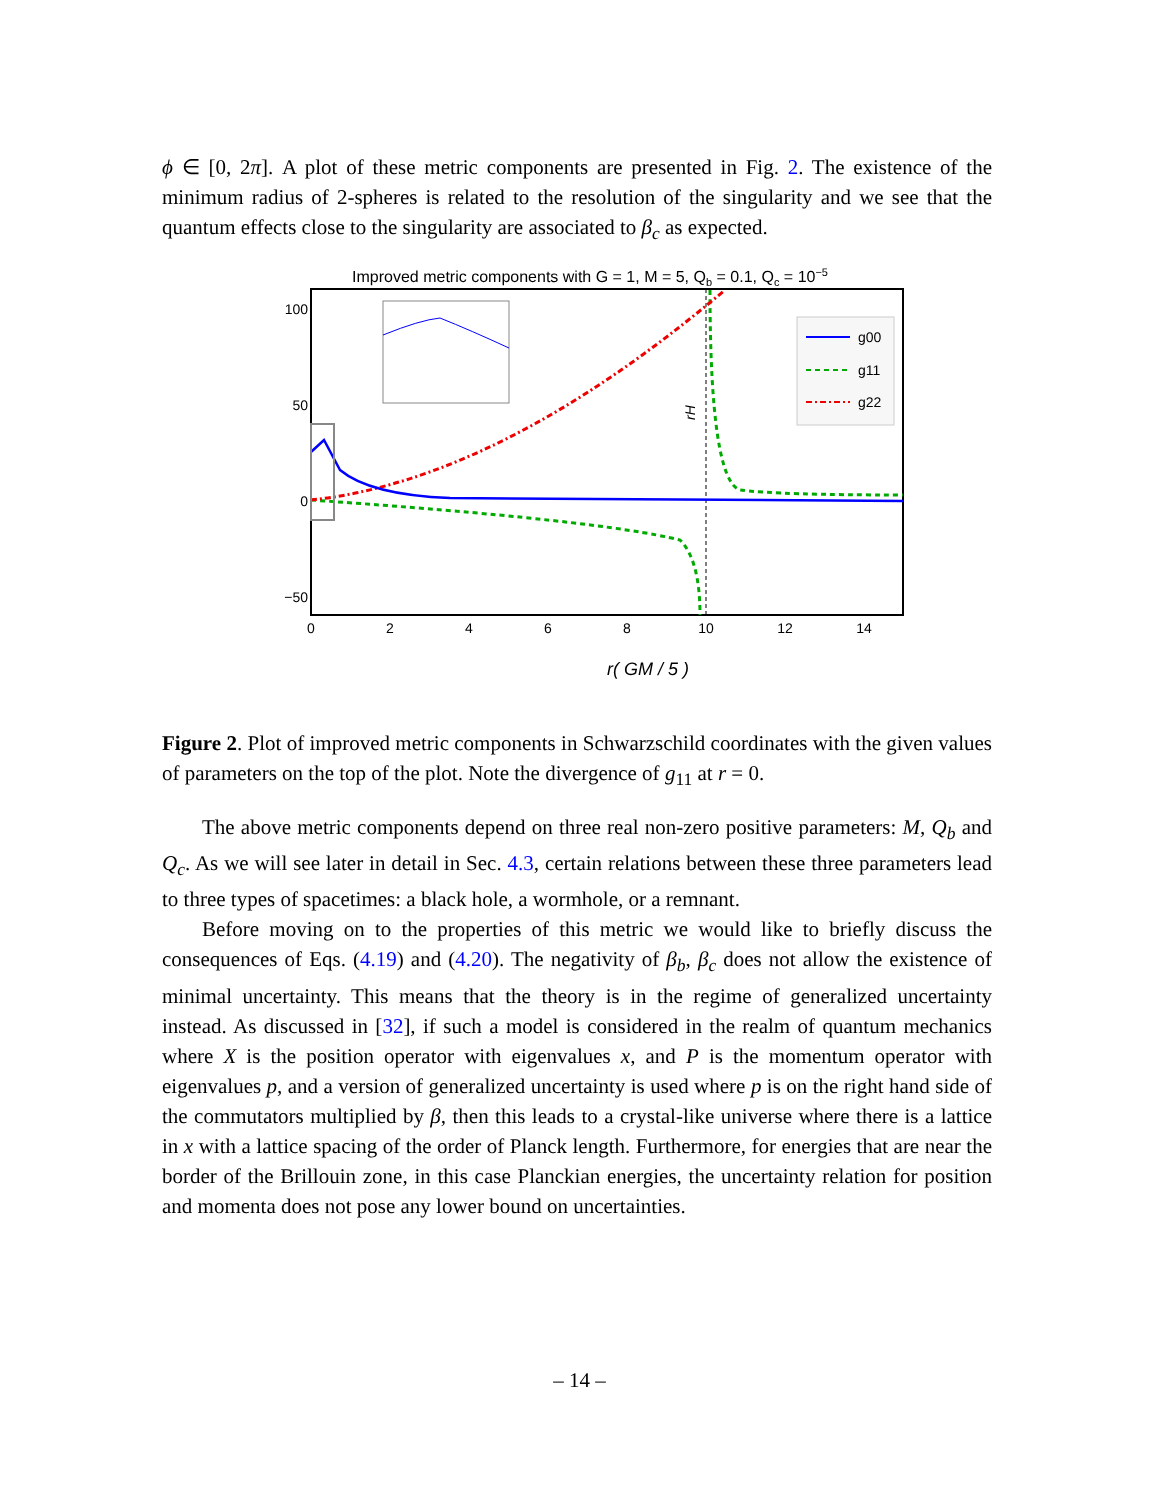ϕ ∈ [0, 2π]. A plot of these metric components are presented in Fig. 2. The existence of the minimum radius of 2-spheres is related to the resolution of the singularity and we see that the quantum effects close to the singularity are associated to β<sub>c</sub> as expected.
Improved metric components with G = 1, M = 5, Qb = 0.1, Qc = 10−5
100
50
0
−50
0
2
4
6
8
10
12
14
g00
g11
g22
rH
r( GM / 5 )
Figure 2. Plot of improved metric components in Schwarzschild coordinates with the given values of parameters on the top of the plot. Note the divergence of g<sub>11</sub> at r = 0.
The above metric components depend on three real non-zero positive parameters: M, Q<sub>b</sub> and Q<sub>c</sub>. As we will see later in detail in Sec. 4.3, certain relations between these three parameters lead to three types of spacetimes: a black hole, a wormhole, or a remnant.
Before moving on to the properties of this metric we would like to briefly discuss the consequences of Eqs. (4.19) and (4.20). The negativity of β<sub>b</sub>, β<sub>c</sub> does not allow the existence of minimal uncertainty. This means that the theory is in the regime of generalized uncertainty instead. As discussed in [32], if such a model is considered in the realm of quantum mechanics where X is the position operator with eigenvalues x, and P is the momentum operator with eigenvalues p, and a version of generalized uncertainty is used where p is on the right hand side of the commutators multiplied by β, then this leads to a crystal-like universe where there is a lattice in x with a lattice spacing of the order of Planck length. Furthermore, for energies that are near the border of the Brillouin zone, in this case Planckian energies, the uncertainty relation for position and momenta does not pose any lower bound on uncertainties.
– 14 –